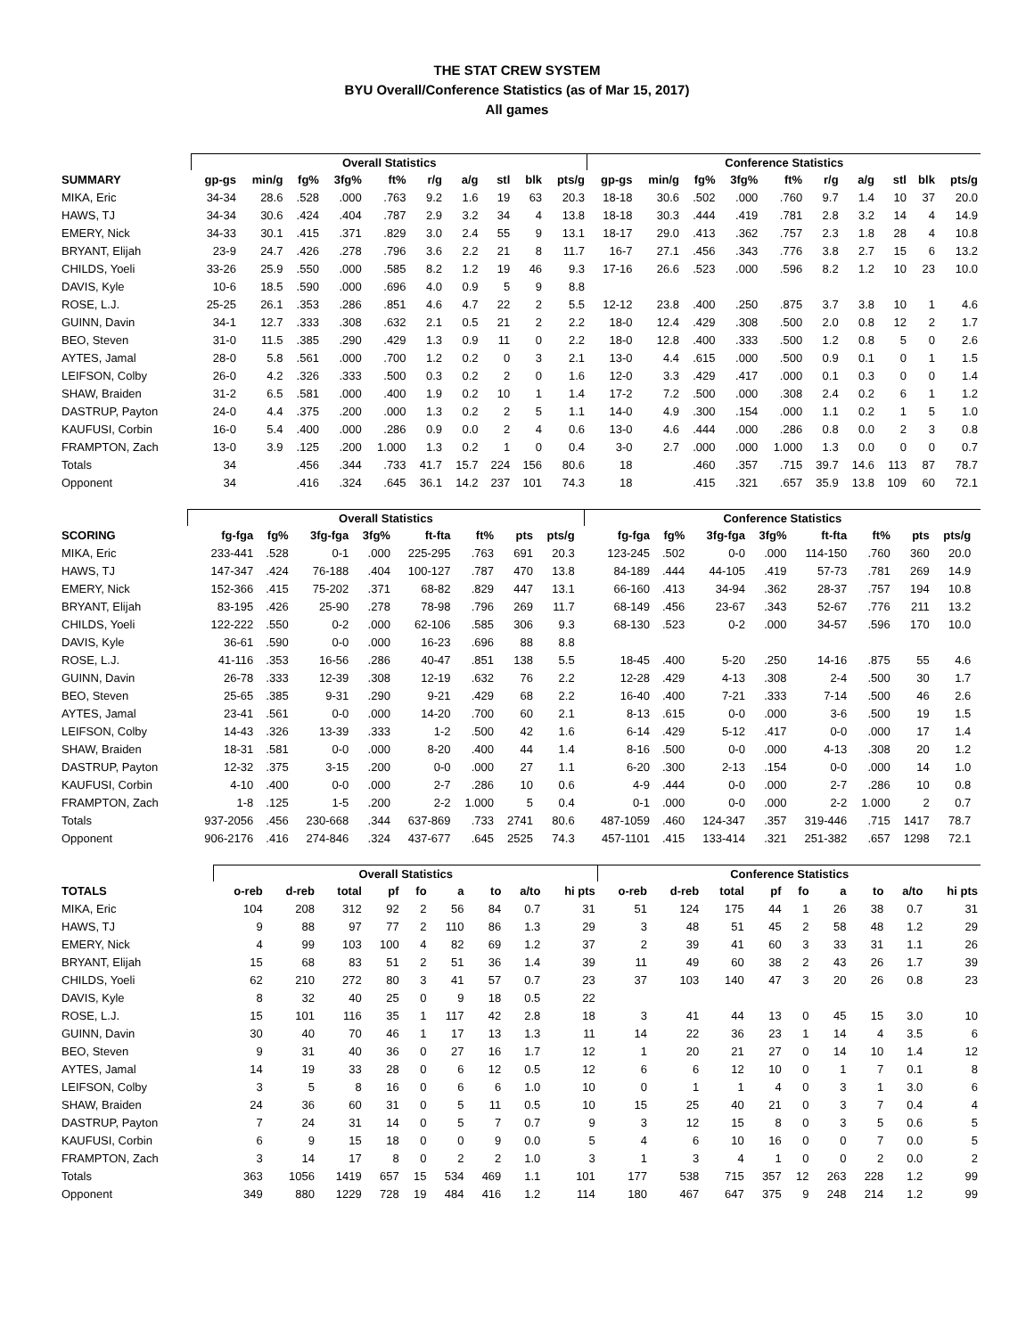THE STAT CREW SYSTEM
BYU Overall/Conference Statistics (as of Mar 15, 2017)
All games
| | Overall Statistics | | | | | | | | | | Conference Statistics | | | | | | | | | |
| --- | --- | --- | --- | --- | --- | --- | --- | --- | --- | --- | --- | --- | --- | --- | --- | --- | --- | --- | --- | --- |
| SUMMARY | gp-gs | min/g | fg% | 3fg% | ft% | r/g | a/g | stl | blk | pts/g | gp-gs | min/g | fg% | 3fg% | ft% | r/g | a/g | stl | blk | pts/g |
| MIKA, Eric | 34-34 | 28.6 | .528 | .000 | .763 | 9.2 | 1.6 | 19 | 63 | 20.3 | 18-18 | 30.6 | .502 | .000 | .760 | 9.7 | 1.4 | 10 | 37 | 20.0 |
| HAWS, TJ | 34-34 | 30.6 | .424 | .404 | .787 | 2.9 | 3.2 | 34 | 4 | 13.8 | 18-18 | 30.3 | .444 | .419 | .781 | 2.8 | 3.2 | 14 | 4 | 14.9 |
| EMERY, Nick | 34-33 | 30.1 | .415 | .371 | .829 | 3.0 | 2.4 | 55 | 9 | 13.1 | 18-17 | 29.0 | .413 | .362 | .757 | 2.3 | 1.8 | 28 | 4 | 10.8 |
| BRYANT, Elijah | 23-9 | 24.7 | .426 | .278 | .796 | 3.6 | 2.2 | 21 | 8 | 11.7 | 16-7 | 27.1 | .456 | .343 | .776 | 3.8 | 2.7 | 15 | 6 | 13.2 |
| CHILDS, Yoeli | 33-26 | 25.9 | .550 | .000 | .585 | 8.2 | 1.2 | 19 | 46 | 9.3 | 17-16 | 26.6 | .523 | .000 | .596 | 8.2 | 1.2 | 10 | 23 | 10.0 |
| DAVIS, Kyle | 10-6 | 18.5 | .590 | .000 | .696 | 4.0 | 0.9 | 5 | 9 | 8.8 | | | | | | | | | | |
| ROSE, L.J. | 25-25 | 26.1 | .353 | .286 | .851 | 4.6 | 4.7 | 22 | 2 | 5.5 | 12-12 | 23.8 | .400 | .250 | .875 | 3.7 | 3.8 | 10 | 1 | 4.6 |
| GUINN, Davin | 34-1 | 12.7 | .333 | .308 | .632 | 2.1 | 0.5 | 21 | 2 | 2.2 | 18-0 | 12.4 | .429 | .308 | .500 | 2.0 | 0.8 | 12 | 2 | 1.7 |
| BEO, Steven | 31-0 | 11.5 | .385 | .290 | .429 | 1.3 | 0.9 | 11 | 0 | 2.2 | 18-0 | 12.8 | .400 | .333 | .500 | 1.2 | 0.8 | 5 | 0 | 2.6 |
| AYTES, Jamal | 28-0 | 5.8 | .561 | .000 | .700 | 1.2 | 0.2 | 0 | 3 | 2.1 | 13-0 | 4.4 | .615 | .000 | .500 | 0.9 | 0.1 | 0 | 1 | 1.5 |
| LEIFSON, Colby | 26-0 | 4.2 | .326 | .333 | .500 | 0.3 | 0.2 | 2 | 0 | 1.6 | 12-0 | 3.3 | .429 | .417 | .000 | 0.1 | 0.3 | 0 | 0 | 1.4 |
| SHAW, Braiden | 31-2 | 6.5 | .581 | .000 | .400 | 1.9 | 0.2 | 10 | 1 | 1.4 | 17-2 | 7.2 | .500 | .000 | .308 | 2.4 | 0.2 | 6 | 1 | 1.2 |
| DASTRUP, Payton | 24-0 | 4.4 | .375 | .200 | .000 | 1.3 | 0.2 | 2 | 5 | 1.1 | 14-0 | 4.9 | .300 | .154 | .000 | 1.1 | 0.2 | 1 | 5 | 1.0 |
| KAUFUSI, Corbin | 16-0 | 5.4 | .400 | .000 | .286 | 0.9 | 0.0 | 2 | 4 | 0.6 | 13-0 | 4.6 | .444 | .000 | .286 | 0.8 | 0.0 | 2 | 3 | 0.8 |
| FRAMPTON, Zach | 13-0 | 3.9 | .125 | .200 | 1.000 | 1.3 | 0.2 | 1 | 0 | 0.4 | 3-0 | 2.7 | .000 | .000 | 1.000 | 1.3 | 0.0 | 0 | 0 | 0.7 |
| Totals | 34 | | .456 | .344 | .733 | 41.7 | 15.7 | 224 | 156 | 80.6 | 18 | | .460 | .357 | .715 | 39.7 | 14.6 | 113 | 87 | 78.7 |
| Opponent | 34 | | .416 | .324 | .645 | 36.1 | 14.2 | 237 | 101 | 74.3 | 18 | | .415 | .321 | .657 | 35.9 | 13.8 | 109 | 60 | 72.1 |
| | Overall Statistics | | | | | | | | | Conference Statistics | | | | | | | | |
| --- | --- | --- | --- | --- | --- | --- | --- | --- | --- | --- | --- | --- | --- | --- | --- | --- | --- | --- |
| SCORING | fg-fga | fg% | 3fg-fga | 3fg% | ft-fta | ft% | pts | pts/g | | fg-fga | fg% | 3fg-fga | 3fg% | ft-fta | ft% | pts | pts/g | |
| MIKA, Eric | 233-441 | .528 | 0-1 | .000 | 225-295 | .763 | 691 | 20.3 | | 123-245 | .502 | 0-0 | .000 | 114-150 | .760 | 360 | 20.0 | |
| HAWS, TJ | 147-347 | .424 | 76-188 | .404 | 100-127 | .787 | 470 | 13.8 | | 84-189 | .444 | 44-105 | .419 | 57-73 | .781 | 269 | 14.9 | |
| EMERY, Nick | 152-366 | .415 | 75-202 | .371 | 68-82 | .829 | 447 | 13.1 | | 66-160 | .413 | 34-94 | .362 | 28-37 | .757 | 194 | 10.8 | |
| BRYANT, Elijah | 83-195 | .426 | 25-90 | .278 | 78-98 | .796 | 269 | 11.7 | | 68-149 | .456 | 23-67 | .343 | 52-67 | .776 | 211 | 13.2 | |
| CHILDS, Yoeli | 122-222 | .550 | 0-2 | .000 | 62-106 | .585 | 306 | 9.3 | | 68-130 | .523 | 0-2 | .000 | 34-57 | .596 | 170 | 10.0 | |
| DAVIS, Kyle | 36-61 | .590 | 0-0 | .000 | 16-23 | .696 | 88 | 8.8 | | | | | | | | | | |
| ROSE, L.J. | 41-116 | .353 | 16-56 | .286 | 40-47 | .851 | 138 | 5.5 | | 18-45 | .400 | 5-20 | .250 | 14-16 | .875 | 55 | 4.6 | |
| GUINN, Davin | 26-78 | .333 | 12-39 | .308 | 12-19 | .632 | 76 | 2.2 | | 12-28 | .429 | 4-13 | .308 | 2-4 | .500 | 30 | 1.7 | |
| BEO, Steven | 25-65 | .385 | 9-31 | .290 | 9-21 | .429 | 68 | 2.2 | | 16-40 | .400 | 7-21 | .333 | 7-14 | .500 | 46 | 2.6 | |
| AYTES, Jamal | 23-41 | .561 | 0-0 | .000 | 14-20 | .700 | 60 | 2.1 | | 8-13 | .615 | 0-0 | .000 | 3-6 | .500 | 19 | 1.5 | |
| LEIFSON, Colby | 14-43 | .326 | 13-39 | .333 | 1-2 | .500 | 42 | 1.6 | | 6-14 | .429 | 5-12 | .417 | 0-0 | .000 | 17 | 1.4 | |
| SHAW, Braiden | 18-31 | .581 | 0-0 | .000 | 8-20 | .400 | 44 | 1.4 | | 8-16 | .500 | 0-0 | .000 | 4-13 | .308 | 20 | 1.2 | |
| DASTRUP, Payton | 12-32 | .375 | 3-15 | .200 | 0-0 | .000 | 27 | 1.1 | | 6-20 | .300 | 2-13 | .154 | 0-0 | .000 | 14 | 1.0 | |
| KAUFUSI, Corbin | 4-10 | .400 | 0-0 | .000 | 2-7 | .286 | 10 | 0.6 | | 4-9 | .444 | 0-0 | .000 | 2-7 | .286 | 10 | 0.8 | |
| FRAMPTON, Zach | 1-8 | .125 | 1-5 | .200 | 2-2 | 1.000 | 5 | 0.4 | | 0-1 | .000 | 0-0 | .000 | 2-2 | 1.000 | 2 | 0.7 | |
| Totals | 937-2056 | .456 | 230-668 | .344 | 637-869 | .733 | 2741 | 80.6 | | 487-1059 | .460 | 124-347 | .357 | 319-446 | .715 | 1417 | 78.7 | |
| Opponent | 906-2176 | .416 | 274-846 | .324 | 437-677 | .645 | 2525 | 74.3 | | 457-1101 | .415 | 133-414 | .321 | 251-382 | .657 | 1298 | 72.1 | |
| | Overall Statistics | | | | | | | | | Conference Statistics | | | | | | | | |
| --- | --- | --- | --- | --- | --- | --- | --- | --- | --- | --- | --- | --- | --- | --- | --- | --- | --- | --- |
| TOTALS | o-reb | d-reb | total | pf | fo | a | to | a/to | hi pts | o-reb | d-reb | total | pf | fo | a | to | a/to | hi pts |
| MIKA, Eric | 104 | 208 | 312 | 92 | 2 | 56 | 84 | 0.7 | 31 | 51 | 124 | 175 | 44 | 1 | 26 | 38 | 0.7 | 31 |
| HAWS, TJ | 9 | 88 | 97 | 77 | 2 | 110 | 86 | 1.3 | 29 | 3 | 48 | 51 | 45 | 2 | 58 | 48 | 1.2 | 29 |
| EMERY, Nick | 4 | 99 | 103 | 100 | 4 | 82 | 69 | 1.2 | 37 | 2 | 39 | 41 | 60 | 3 | 33 | 31 | 1.1 | 26 |
| BRYANT, Elijah | 15 | 68 | 83 | 51 | 2 | 51 | 36 | 1.4 | 39 | 11 | 49 | 60 | 38 | 2 | 43 | 26 | 1.7 | 39 |
| CHILDS, Yoeli | 62 | 210 | 272 | 80 | 3 | 41 | 57 | 0.7 | 23 | 37 | 103 | 140 | 47 | 3 | 20 | 26 | 0.8 | 23 |
| DAVIS, Kyle | 8 | 32 | 40 | 25 | 0 | 9 | 18 | 0.5 | 22 | | | | | | | | | |
| ROSE, L.J. | 15 | 101 | 116 | 35 | 1 | 117 | 42 | 2.8 | 18 | 3 | 41 | 44 | 13 | 0 | 45 | 15 | 3.0 | 10 |
| GUINN, Davin | 30 | 40 | 70 | 46 | 1 | 17 | 13 | 1.3 | 11 | 14 | 22 | 36 | 23 | 1 | 14 | 4 | 3.5 | 6 |
| BEO, Steven | 9 | 31 | 40 | 36 | 0 | 27 | 16 | 1.7 | 12 | 1 | 20 | 21 | 27 | 0 | 14 | 10 | 1.4 | 12 |
| AYTES, Jamal | 14 | 19 | 33 | 28 | 0 | 6 | 12 | 0.5 | 12 | 6 | 6 | 12 | 10 | 0 | 1 | 7 | 0.1 | 8 |
| LEIFSON, Colby | 3 | 5 | 8 | 16 | 0 | 6 | 6 | 1.0 | 10 | 0 | 1 | 1 | 4 | 0 | 3 | 1 | 3.0 | 6 |
| SHAW, Braiden | 24 | 36 | 60 | 31 | 0 | 5 | 11 | 0.5 | 10 | 15 | 25 | 40 | 21 | 0 | 3 | 7 | 0.4 | 4 |
| DASTRUP, Payton | 7 | 24 | 31 | 14 | 0 | 5 | 7 | 0.7 | 9 | 3 | 12 | 15 | 8 | 0 | 3 | 5 | 0.6 | 5 |
| KAUFUSI, Corbin | 6 | 9 | 15 | 18 | 0 | 0 | 9 | 0.0 | 5 | 4 | 6 | 10 | 16 | 0 | 0 | 7 | 0.0 | 5 |
| FRAMPTON, Zach | 3 | 14 | 17 | 8 | 0 | 2 | 2 | 1.0 | 3 | 1 | 3 | 4 | 1 | 0 | 0 | 2 | 0.0 | 2 |
| Totals | 363 | 1056 | 1419 | 657 | 15 | 534 | 469 | 1.1 | 101 | 177 | 538 | 715 | 357 | 12 | 263 | 228 | 1.2 | 99 |
| Opponent | 349 | 880 | 1229 | 728 | 19 | 484 | 416 | 1.2 | 114 | 180 | 467 | 647 | 375 | 9 | 248 | 214 | 1.2 | 99 |